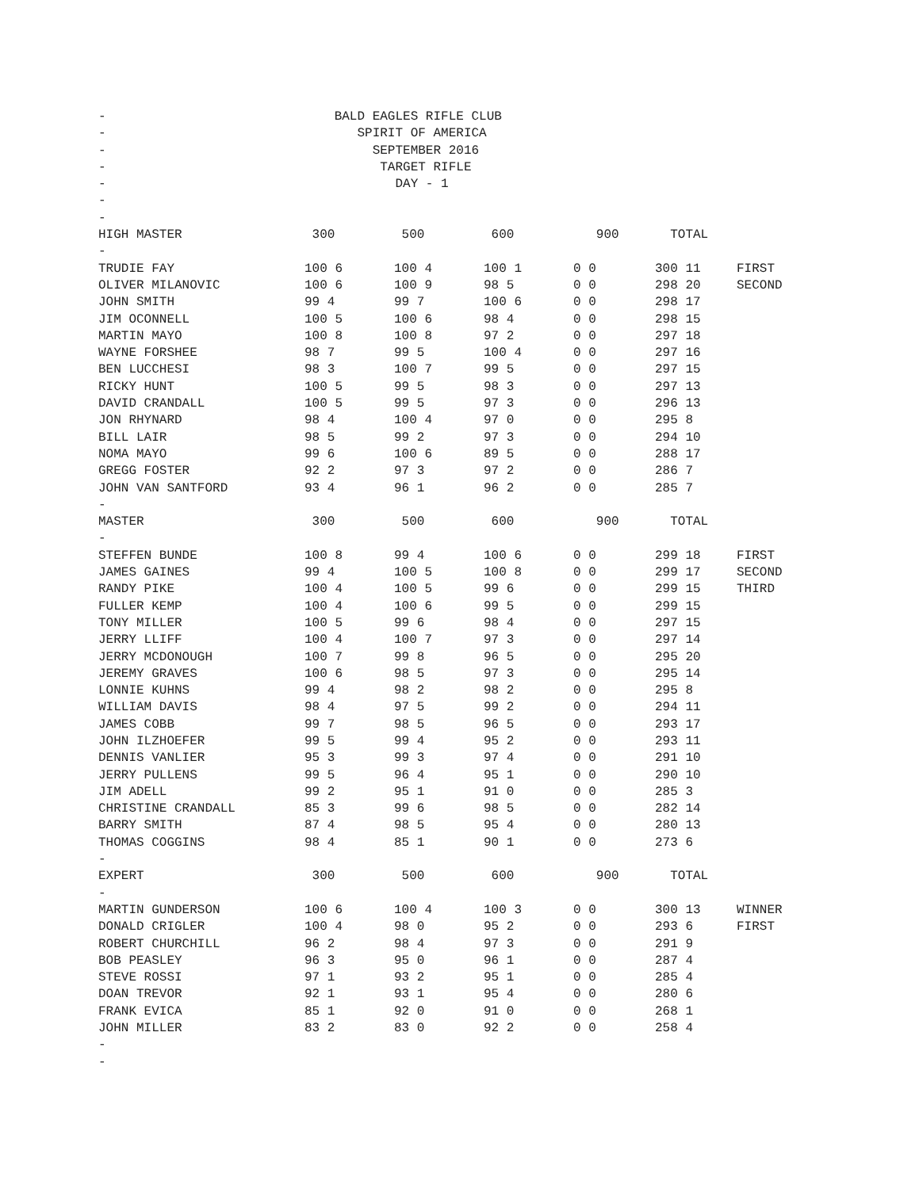- BALD EAGLES RIFLE CLUB
- SPIRIT OF AMERICA
- SEPTEMBER 2016
- TARGET RIFLE
- DAY - 1
-
-
| HIGH MASTER | 300 | 500 | 600 | 900 | TOTAL | |
| --- | --- | --- | --- | --- | --- | --- |
| - | | | | | | |
| TRUDIE FAY | 100 6 | 100 4 | 100 1 | 0 0 | 300 11 | FIRST |
| OLIVER MILANOVIC | 100 6 | 100 9 | 98 5 | 0 0 | 298 20 | SECOND |
| JOHN SMITH | 99 4 | 99 7 | 100 6 | 0 0 | 298 17 | |
| JIM OCONNELL | 100 5 | 100 6 | 98 4 | 0 0 | 298 15 | |
| MARTIN MAYO | 100 8 | 100 8 | 97 2 | 0 0 | 297 18 | |
| WAYNE FORSHEE | 98 7 | 99 5 | 100 4 | 0 0 | 297 16 | |
| BEN LUCCHESI | 98 3 | 100 7 | 99 5 | 0 0 | 297 15 | |
| RICKY HUNT | 100 5 | 99 5 | 98 3 | 0 0 | 297 13 | |
| DAVID CRANDALL | 100 5 | 99 5 | 97 3 | 0 0 | 296 13 | |
| JON RHYNARD | 98 4 | 100 4 | 97 0 | 0 0 | 295 8 | |
| BILL LAIR | 98 5 | 99 2 | 97 3 | 0 0 | 294 10 | |
| NOMA MAYO | 99 6 | 100 6 | 89 5 | 0 0 | 288 17 | |
| GREGG FOSTER | 92 2 | 97 3 | 97 2 | 0 0 | 286 7 | |
| JOHN VAN SANTFORD | 93 4 | 96 1 | 96 2 | 0 0 | 285 7 | |
| - | | | | | | |
| MASTER | 300 | 500 | 600 | 900 | TOTAL | |
| - | | | | | | |
| STEFFEN BUNDE | 100 8 | 99 4 | 100 6 | 0 0 | 299 18 | FIRST |
| JAMES GAINES | 99 4 | 100 5 | 100 8 | 0 0 | 299 17 | SECOND |
| RANDY PIKE | 100 4 | 100 5 | 99 6 | 0 0 | 299 15 | THIRD |
| FULLER KEMP | 100 4 | 100 6 | 99 5 | 0 0 | 299 15 | |
| TONY MILLER | 100 5 | 99 6 | 98 4 | 0 0 | 297 15 | |
| JERRY LLIFF | 100 4 | 100 7 | 97 3 | 0 0 | 297 14 | |
| JERRY MCDONOUGH | 100 7 | 99 8 | 96 5 | 0 0 | 295 20 | |
| JEREMY GRAVES | 100 6 | 98 5 | 97 3 | 0 0 | 295 14 | |
| LONNIE KUHNS | 99 4 | 98 2 | 98 2 | 0 0 | 295 8 | |
| WILLIAM DAVIS | 98 4 | 97 5 | 99 2 | 0 0 | 294 11 | |
| JAMES COBB | 99 7 | 98 5 | 96 5 | 0 0 | 293 17 | |
| JOHN ILZHOEFER | 99 5 | 99 4 | 95 2 | 0 0 | 293 11 | |
| DENNIS VANLIER | 95 3 | 99 3 | 97 4 | 0 0 | 291 10 | |
| JERRY PULLENS | 99 5 | 96 4 | 95 1 | 0 0 | 290 10 | |
| JIM ADELL | 99 2 | 95 1 | 91 0 | 0 0 | 285 3 | |
| CHRISTINE CRANDALL | 85 3 | 99 6 | 98 5 | 0 0 | 282 14 | |
| BARRY SMITH | 87 4 | 98 5 | 95 4 | 0 0 | 280 13 | |
| THOMAS COGGINS | 98 4 | 85 1 | 90 1 | 0 0 | 273 6 | |
| - | | | | | | |
| EXPERT | 300 | 500 | 600 | 900 | TOTAL | |
| - | | | | | | |
| MARTIN GUNDERSON | 100 6 | 100 4 | 100 3 | 0 0 | 300 13 | WINNER |
| DONALD CRIGLER | 100 4 | 98 0 | 95 2 | 0 0 | 293 6 | FIRST |
| ROBERT CHURCHILL | 96 2 | 98 4 | 97 3 | 0 0 | 291 9 | |
| BOB PEASLEY | 96 3 | 95 0 | 96 1 | 0 0 | 287 4 | |
| STEVE ROSSI | 97 1 | 93 2 | 95 1 | 0 0 | 285 4 | |
| DOAN TREVOR | 92 1 | 93 1 | 95 4 | 0 0 | 280 6 | |
| FRANK EVICA | 85 1 | 92 0 | 91 0 | 0 0 | 268 1 | |
| JOHN MILLER | 83 2 | 83 0 | 92 2 | 0 0 | 258 4 | |
-
-